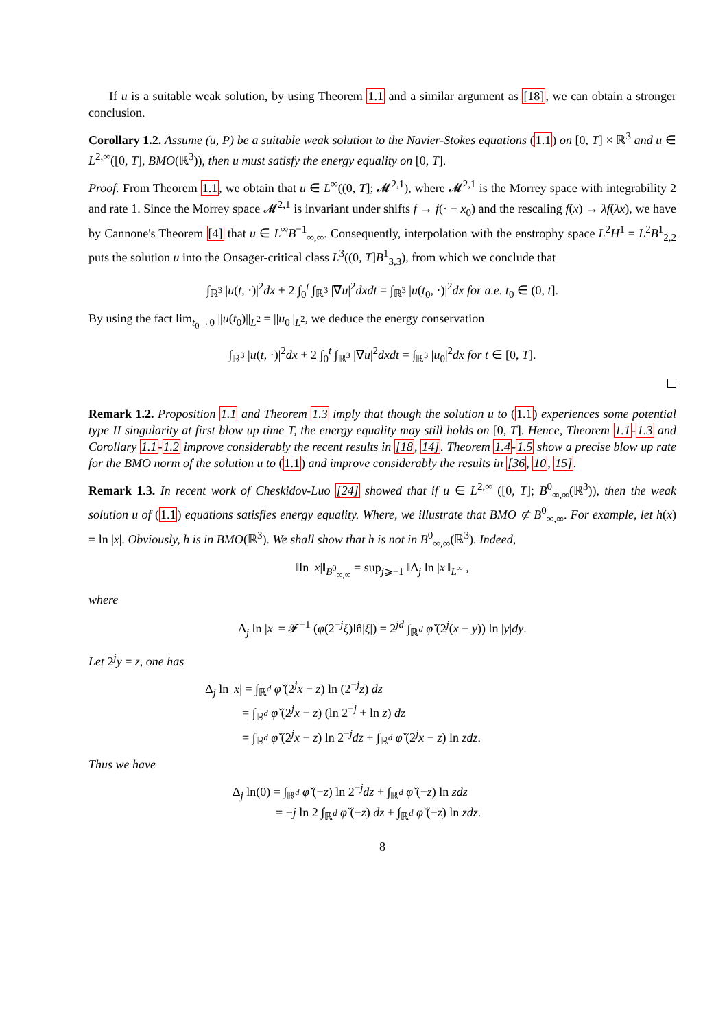If u is a suitable weak solution, by using Theorem 1.1 and a similar argument as [18], we can obtain a stronger conclusion.
Corollary 1.2. Assume (u, P) be a suitable weak solution to the Navier-Stokes equations (1.1) on [0, T] × ℝ<sup>3</sup> and u ∈ L<sup>2,∞</sup>([0, T], BMO(ℝ<sup>3</sup>)), then u must satisfy the energy equality on [0, T].
Proof. From Theorem 1.1, we obtain that u ∈ L<sup>∞</sup>((0, T]; 𝓜<sup>2,1</sup>), where 𝓜<sup>2,1</sup> is the Morrey space with integrability 2 and rate 1. Since the Morrey space 𝓜<sup>2,1</sup> is invariant under shifts f → f(· − x<sub>0</sub>) and the rescaling f(x) → λf(λx), we have by Cannone's Theorem [4] that u ∈ L<sup>∞</sup>B<sup>−1</sup><sub>∞,∞</sub>. Consequently, interpolation with the enstrophy space L<sup>2</sup>H<sup>1</sup> = L<sup>2</sup>B<sup>1</sup><sub>2,2</sub> puts the solution u into the Onsager-critical class L<sup>3</sup>((0, T]B<sup>1</sup><sub>3,3</sub>), from which we conclude that
∫<sub>ℝ<sup>3</sup></sub> |u(t, ·)|<sup>2</sup>dx + 2 ∫<sub>0</sub><sup>t</sup> ∫<sub>ℝ<sup>3</sup></sub> |∇u|<sup>2</sup>dxdt = ∫<sub>ℝ<sup>3</sup></sub> |u(t<sub>0</sub>, ·)|<sup>2</sup>dx for a.e. t<sub>0</sub> ∈ (0, t].
By using the fact lim<sub>t<sub>0</sub>→0</sub> ||u(t<sub>0</sub>)||<sub>L<sup>2</sup></sub> = ||u<sub>0</sub>||<sub>L<sup>2</sup></sub>, we deduce the energy conservation
∫<sub>ℝ<sup>3</sup></sub> |u(t, ·)|<sup>2</sup>dx + 2 ∫<sub>0</sub><sup>t</sup> ∫<sub>ℝ<sup>3</sup></sub> |∇u|<sup>2</sup>dxdt = ∫<sub>ℝ<sup>3</sup></sub> |u<sub>0</sub>|<sup>2</sup>dx for t ∈ [0, T].
Remark 1.2. Proposition 1.1 and Theorem 1.3 imply that though the solution u to (1.1) experiences some potential type II singularity at first blow up time T, the energy equality may still holds on [0, T]. Hence, Theorem 1.1-1.3 and Corollary 1.1-1.2 improve considerably the recent results in [18, 14]. Theorem 1.4-1.5 show a precise blow up rate for the BMO norm of the solution u to (1.1) and improve considerably the results in [36, 10, 15].
Remark 1.3. In recent work of Cheskidov-Luo [24] showed that if u ∈ L<sup>2,∞</sup> ([0, T]; B<sup>0</sup><sub>∞,∞</sub>(ℝ<sup>3</sup>)), then the weak solution u of (1.1) equations satisfies energy equality. Where, we illustrate that BMO ⊄ B<sup>0</sup><sub>∞,∞</sub>. For example, let h(x) = ln |x|. Obviously, h is in BMO(ℝ<sup>3</sup>). We shall show that h is not in B<sup>0</sup><sub>∞,∞</sub>(ℝ<sup>3</sup>). Indeed,
‖ln |x|‖<sub>B<sup>0</sup><sub>∞,∞</sub></sub> = sup<sub>j⩾−1</sub> ‖Δ<sub>j</sub> ln |x|‖<sub>L<sup>∞</sup></sub> ,
where
Δ<sub>j</sub> ln |x| = 𝓕<sup>−1</sup> (φ(2<sup>−j</sup>ξ)ln̂|ξ|) = 2<sup>jd</sup> ∫<sub>ℝ<sup>d</sup></sub> φ̌ (2<sup>j</sup>(x − y)) ln |y|dy.
Let 2<sup>j</sup>y = z, one has
Δ<sub>j</sub> ln |x| = ∫<sub>ℝ<sup>d</sup></sub> φ̌ (2<sup>j</sup>x − z) ln (2<sup>−j</sup>z) dz
= ∫<sub>ℝ<sup>d</sup></sub> φ̌ (2<sup>j</sup>x − z) (ln 2<sup>−j</sup> + ln z) dz
= ∫<sub>ℝ<sup>d</sup></sub> φ̌ (2<sup>j</sup>x − z) ln 2<sup>−j</sup>dz + ∫<sub>ℝ<sup>d</sup></sub> φ̌ (2<sup>j</sup>x − z) ln zdz.
Thus we have
Δ<sub>j</sub> ln(0) = ∫<sub>ℝ<sup>d</sup></sub> φ̌ (−z) ln 2<sup>−j</sup>dz + ∫<sub>ℝ<sup>d</sup></sub> φ̌ (−z) ln zdz
= −j ln 2 ∫<sub>ℝ<sup>d</sup></sub> φ̌ (−z) dz + ∫<sub>ℝ<sup>d</sup></sub> φ̌ (−z) ln zdz.
8